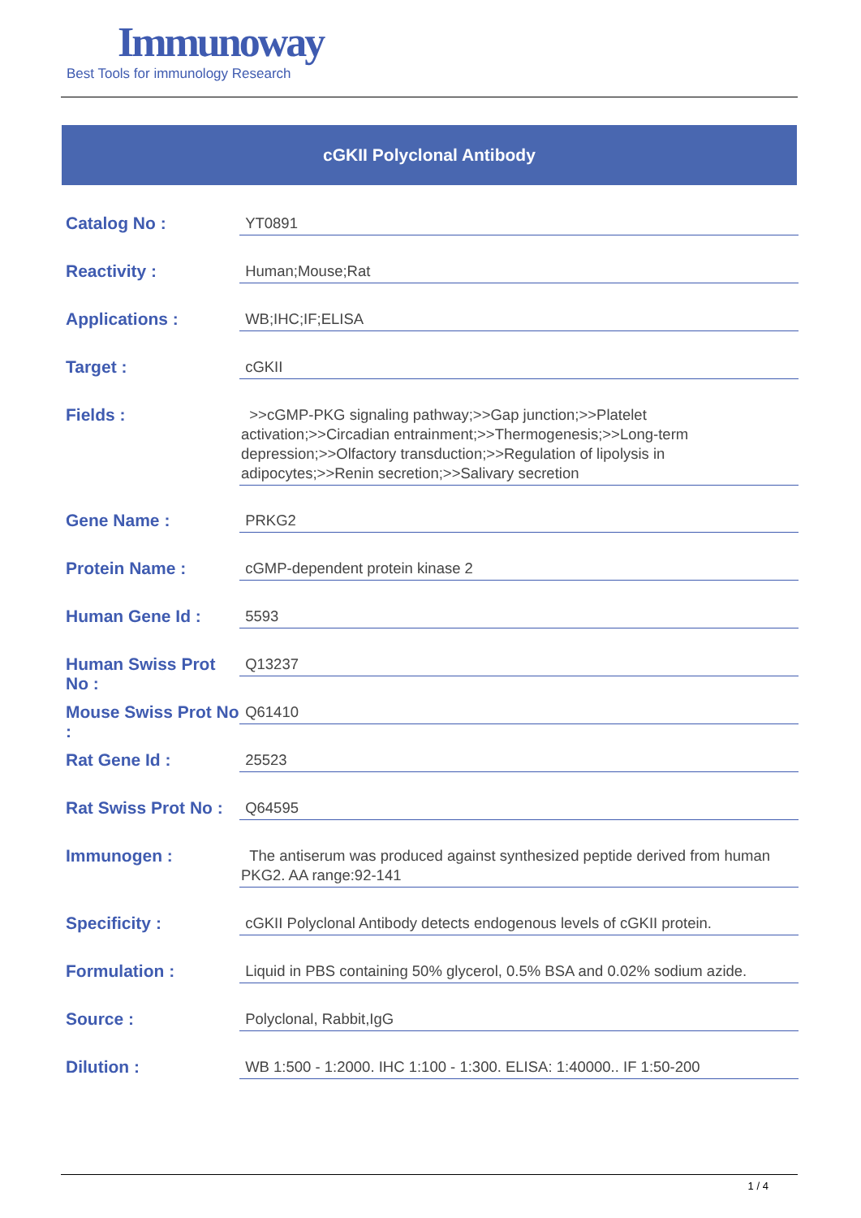Immunoway
Best Tools for immunology Research
cGKII Polyclonal Antibody
| Catalog No : | YT0891 |
| Reactivity : | Human;Mouse;Rat |
| Applications : | WB;IHC;IF;ELISA |
| Target : | cGKII |
| Fields : | >>cGMP-PKG signaling pathway;>>Gap junction;>>Platelet activation;>>Circadian entrainment;>>Thermogenesis;>>Long-term depression;>>Olfactory transduction;>>Regulation of lipolysis in adipocytes;>>Renin secretion;>>Salivary secretion |
| Gene Name : | PRKG2 |
| Protein Name : | cGMP-dependent protein kinase 2 |
| Human Gene Id : | 5593 |
| Human Swiss Prot No : | Q13237 |
| Mouse Swiss Prot No : | Q61410 |
| Rat Gene Id : | 25523 |
| Rat Swiss Prot No : | Q64595 |
| Immunogen : | The antiserum was produced against synthesized peptide derived from human PKG2. AA range:92-141 |
| Specificity : | cGKII Polyclonal Antibody detects endogenous levels of cGKII protein. |
| Formulation : | Liquid in PBS containing 50% glycerol, 0.5% BSA and 0.02% sodium azide. |
| Source : | Polyclonal, Rabbit,IgG |
| Dilution : | WB 1:500 - 1:2000. IHC 1:100 - 1:300. ELISA: 1:40000.. IF 1:50-200 |
1 / 4